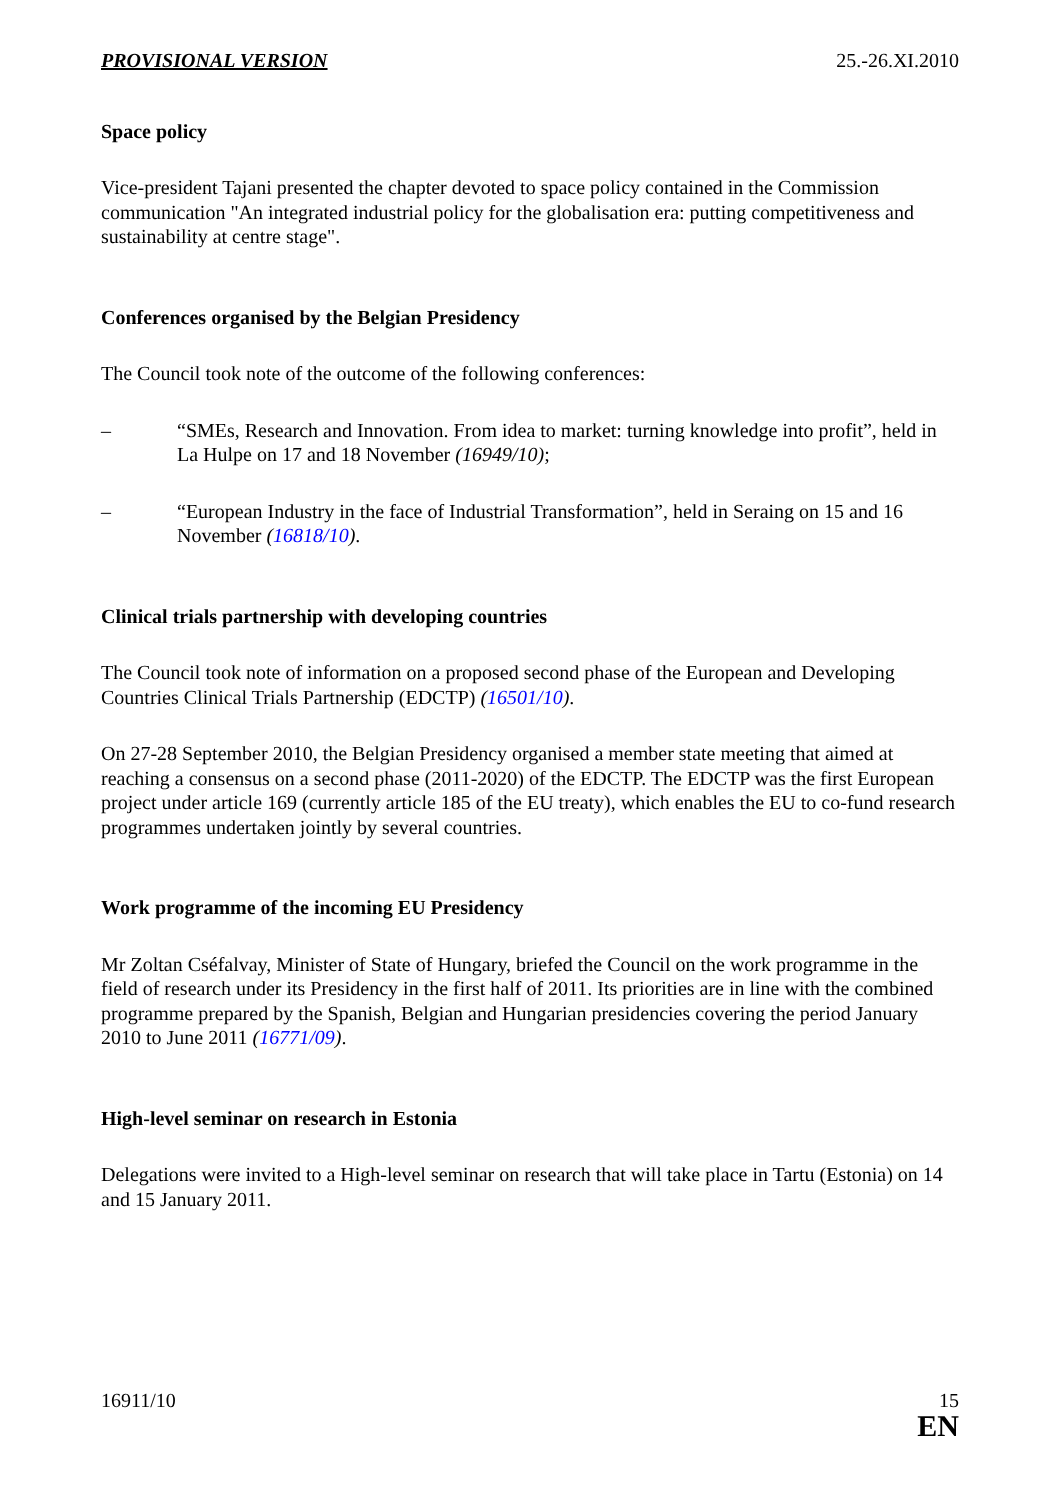PROVISIONAL VERSION 25.-26.XI.2010
Space policy
Vice-president Tajani presented the chapter devoted to space policy contained in the Commission communication "An integrated industrial policy for the globalisation era: putting competitiveness and sustainability at centre stage".
Conferences organised by the Belgian Presidency
The Council took note of the outcome of the following conferences:
– “SMEs, Research and Innovation. From idea to market: turning knowledge into profit”, held in La Hulpe on 17 and 18 November (16949/10);
– “European Industry in the face of Industrial Transformation”, held in Seraing on 15 and 16 November (16818/10).
Clinical trials partnership with developing countries
The Council took note of information on a proposed second phase of the European and Developing Countries Clinical Trials Partnership (EDCTP) (16501/10).
On 27-28 September 2010, the Belgian Presidency organised a member state meeting that aimed at reaching a consensus on a second phase (2011-2020) of the EDCTP. The EDCTP was the first European project under article 169 (currently article 185 of the EU treaty), which enables the EU to co-fund research programmes undertaken jointly by several countries.
Work programme of the incoming EU Presidency
Mr Zoltan Cséfalvay, Minister of State of Hungary, briefed the Council on the work programme in the field of research under its Presidency in the first half of 2011. Its priorities are in line with the combined programme prepared by the Spanish, Belgian and Hungarian presidencies covering the period January 2010 to June 2011 (16771/09).
High-level seminar on research in Estonia
Delegations were invited to a High-level seminar on research that will take place in Tartu (Estonia) on 14 and 15 January 2011.
16911/10 15
EN